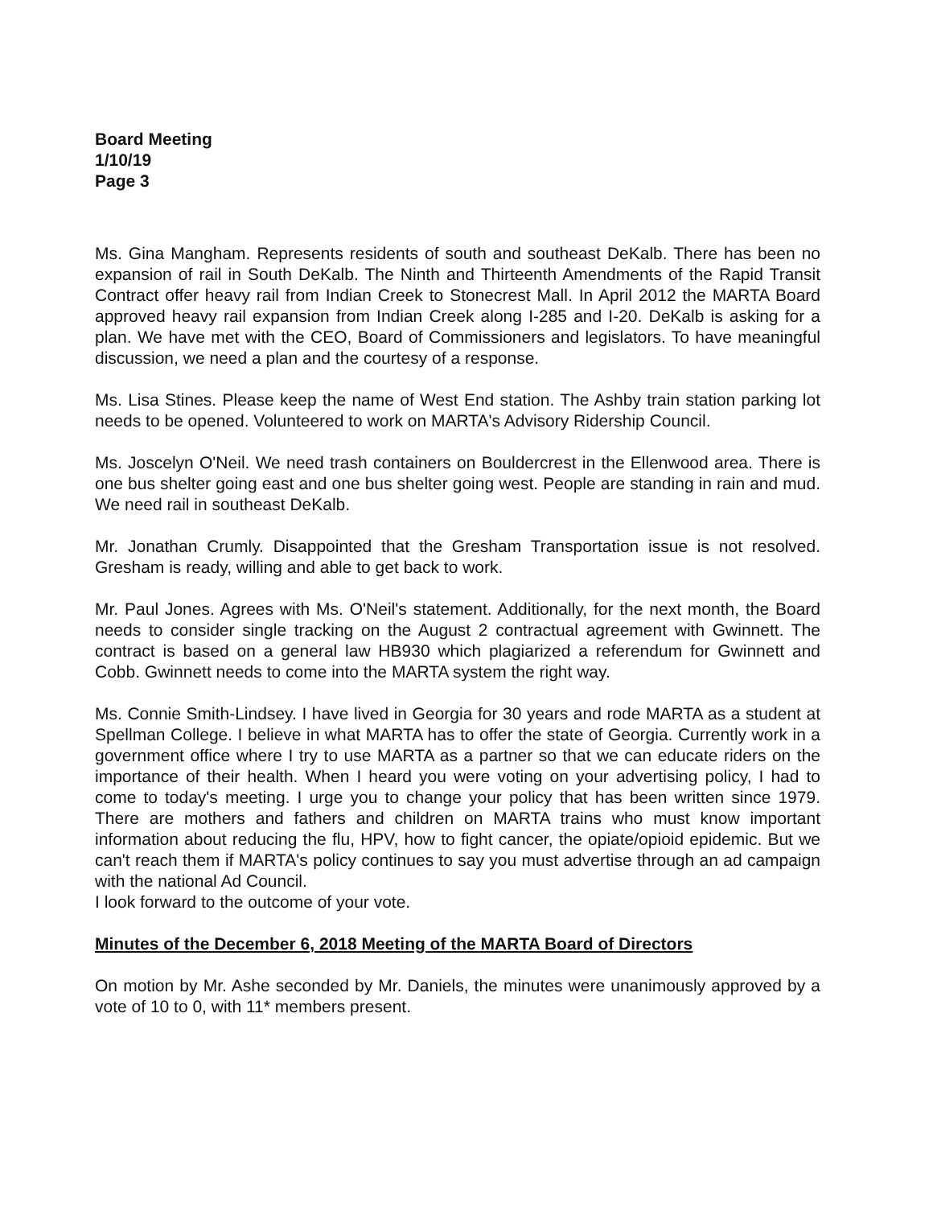Board Meeting
1/10/19
Page 3
Ms. Gina Mangham. Represents residents of south and southeast DeKalb. There has been no expansion of rail in South DeKalb. The Ninth and Thirteenth Amendments of the Rapid Transit Contract offer heavy rail from Indian Creek to Stonecrest Mall. In April 2012 the MARTA Board approved heavy rail expansion from Indian Creek along I-285 and I-20. DeKalb is asking for a plan. We have met with the CEO, Board of Commissioners and legislators. To have meaningful discussion, we need a plan and the courtesy of a response.
Ms. Lisa Stines. Please keep the name of West End station. The Ashby train station parking lot needs to be opened. Volunteered to work on MARTA's Advisory Ridership Council.
Ms. Joscelyn O'Neil. We need trash containers on Bouldercrest in the Ellenwood area. There is one bus shelter going east and one bus shelter going west. People are standing in rain and mud. We need rail in southeast DeKalb.
Mr. Jonathan Crumly. Disappointed that the Gresham Transportation issue is not resolved. Gresham is ready, willing and able to get back to work.
Mr. Paul Jones. Agrees with Ms. O'Neil's statement. Additionally, for the next month, the Board needs to consider single tracking on the August 2 contractual agreement with Gwinnett. The contract is based on a general law HB930 which plagiarized a referendum for Gwinnett and Cobb. Gwinnett needs to come into the MARTA system the right way.
Ms. Connie Smith-Lindsey. I have lived in Georgia for 30 years and rode MARTA as a student at Spellman College. I believe in what MARTA has to offer the state of Georgia. Currently work in a government office where I try to use MARTA as a partner so that we can educate riders on the importance of their health. When I heard you were voting on your advertising policy, I had to come to today's meeting. I urge you to change your policy that has been written since 1979. There are mothers and fathers and children on MARTA trains who must know important information about reducing the flu, HPV, how to fight cancer, the opiate/opioid epidemic. But we can't reach them if MARTA's policy continues to say you must advertise through an ad campaign with the national Ad Council.
I look forward to the outcome of your vote.
Minutes of the December 6, 2018 Meeting of the MARTA Board of Directors
On motion by Mr. Ashe seconded by Mr. Daniels, the minutes were unanimously approved by a vote of 10 to 0, with 11* members present.